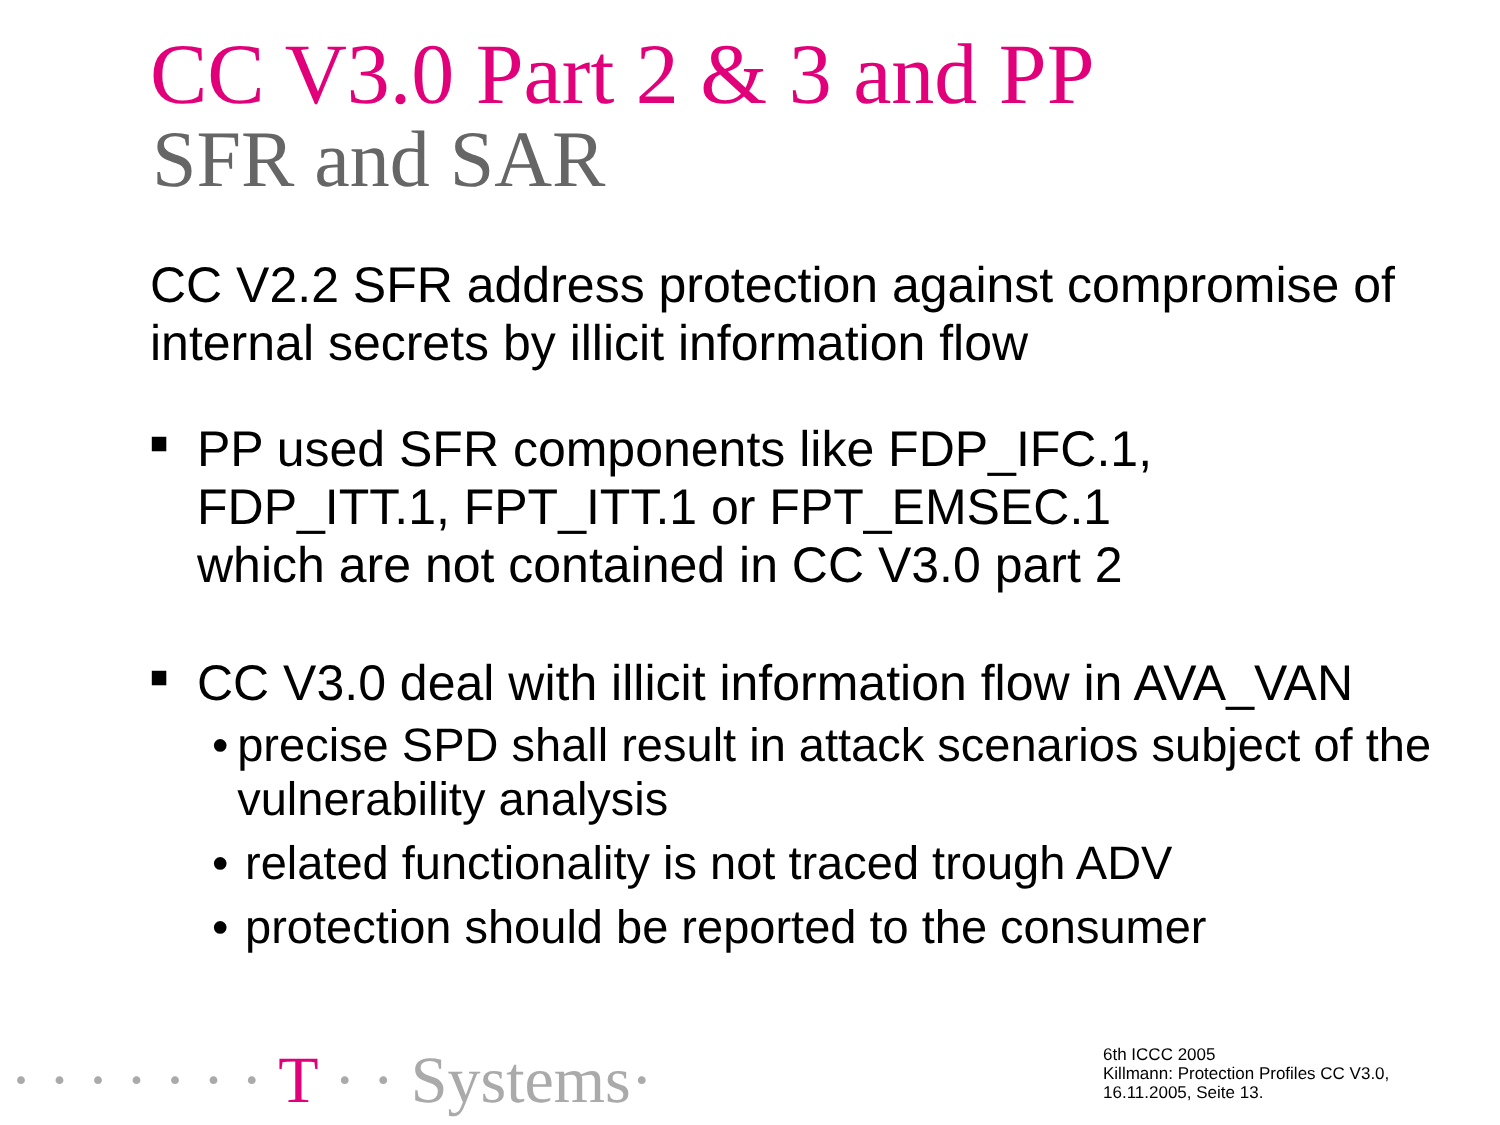CC V3.0 Part 2 & 3 and PP
SFR and SAR
CC V2.2 SFR address protection against compromise of internal secrets by illicit information flow
■
PP used SFR components like FDP_IFC.1,
FDP_ITT.1, FPT_ITT.1 or FPT_EMSEC.1
which are not contained in CC V3.0 part 2
■
CC V3.0 deal with illicit information flow in AVA_VAN
• precise SPD shall result in attack scenarios subject of the vulnerability analysis
• related functionality is not traced trough ADV
• protection should be reported to the consumer
· · · · · · · T · · Systems·
6th ICCC 2005
Killmann: Protection Profiles CC V3.0,
16.11.2005, Seite 13.